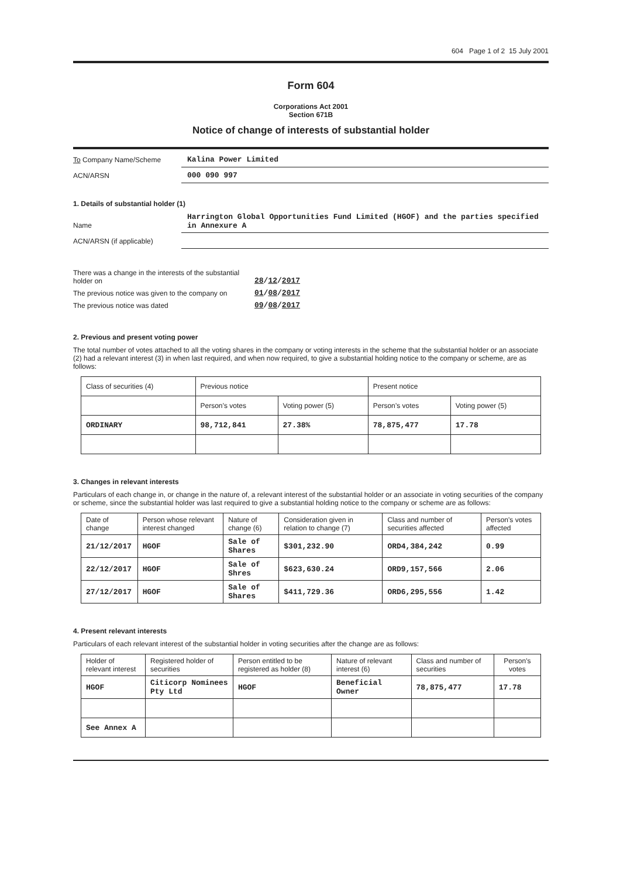604 Page 1 of 2 15 July 2001
Form 604
Corporations Act 2001
Section 671B
Notice of change of interests of substantial holder
To Company Name/Scheme
Kalina Power Limited
ACN/ARSN
000 090 997
1. Details of substantial holder (1)
Name
Harrington Global Opportunities Fund Limited (HGOF) and the parties specified in Annexure A
ACN/ARSN (if applicable)
There was a change in the interests of the substantial holder on
28/12/2017
The previous notice was given to the company on
01/08/2017
The previous notice was dated
09/08/2017
2. Previous and present voting power
The total number of votes attached to all the voting shares in the company or voting interests in the scheme that the substantial holder or an associate (2) had a relevant interest (3) in when last required, and when now required, to give a substantial holding notice to the company or scheme, are as follows:
| Class of securities (4) | Previous notice | | Present notice | |
| | Person’s votes | Voting power (5) | Person’s votes | Voting power (5) |
| ORDINARY | 98,712,841 | 27.38% | 78,875,477 | 17.78 |
3. Changes in relevant interests
Particulars of each change in, or change in the nature of, a relevant interest of the substantial holder or an associate in voting securities of the company or scheme, since the substantial holder was last required to give a substantial holding notice to the company or scheme are as follows:
| Date of change | Person whose relevant interest changed | Nature of change (6) | Consideration given in relation to change (7) | Class and number of securities affected | Person's votes affected |
| 21/12/2017 | HGOF | Sale of Shares | $301,232.90 | ORD4,384,242 | 0.99 |
| 22/12/2017 | HGOF | Sale of Shres | $623,630.24 | ORD9,157,566 | 2.06 |
| 27/12/2017 | HGOF | Sale of Shares | $411,729.36 | ORD6,295,556 | 1.42 |
4. Present relevant interests
Particulars of each relevant interest of the substantial holder in voting securities after the change are as follows:
| Holder of relevant interest | Registered holder of securities | Person entitled to be registered as holder (8) | Nature of relevant interest (6) | Class and number of securities | Person's votes |
| HGOF | Citicorp Nominees Pty Ltd | HGOF | Beneficial Owner | 78,875,477 | 17.78 |
| See Annex A | | | | | |